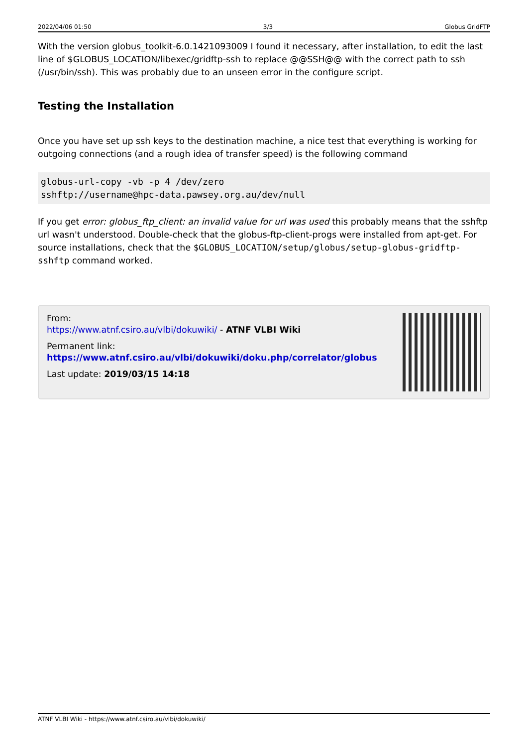2022/04/06 01:50 3/3 Globus GridFTP
With the version globus_toolkit-6.0.1421093009 I found it necessary, after installation, to edit the last line of $GLOBUS_LOCATION/libexec/gridftp-ssh to replace @@SSH@@ with the correct path to ssh (/usr/bin/ssh). This was probably due to an unseen error in the configure script.
Testing the Installation
Once you have set up ssh keys to the destination machine, a nice test that everything is working for outgoing connections (and a rough idea of transfer speed) is the following command
globus-url-copy -vb -p 4 /dev/zero
sshftp://username@hpc-data.pawsey.org.au/dev/null
If you get error: globus_ftp_client: an invalid value for url was used this probably means that the sshftp url wasn't understood. Double-check that the globus-ftp-client-progs were installed from apt-get. For source installations, check that the $GLOBUS_LOCATION/setup/globus/setup-globus-gridftp-sshftp command worked.
From:
https://www.atnf.csiro.au/vlbi/dokuwiki/ - ATNF VLBI Wiki
Permanent link:
https://www.atnf.csiro.au/vlbi/dokuwiki/doku.php/correlator/globus
Last update: 2019/03/15 14:18
ATNF VLBI Wiki - https://www.atnf.csiro.au/vlbi/dokuwiki/